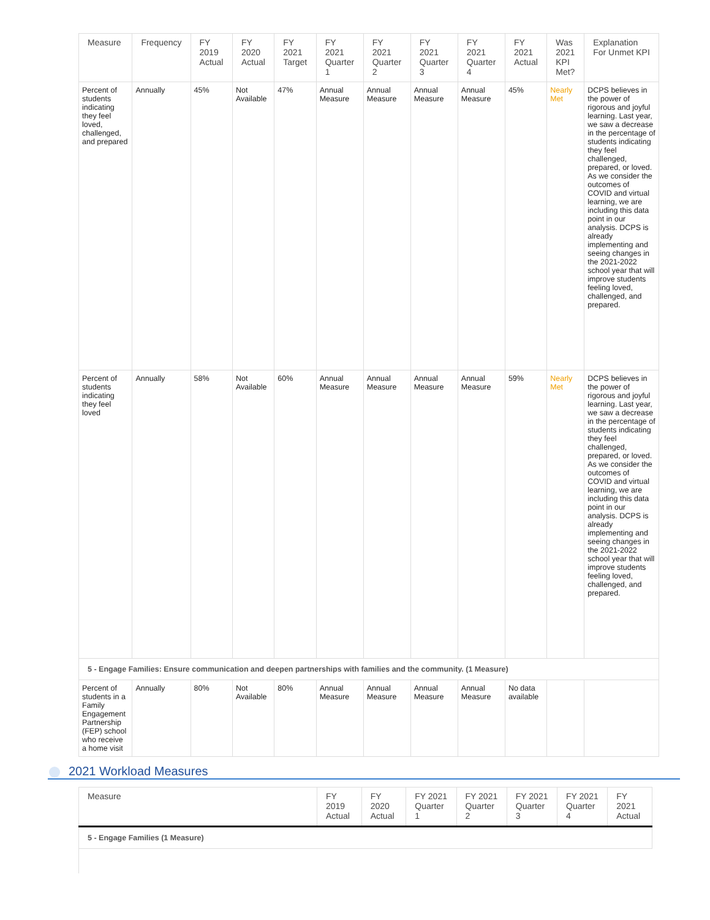| Measure | Frequency | FY 2019 Actual | FY 2020 Actual | FY 2021 Target | FY 2021 Quarter 1 | FY 2021 Quarter 2 | FY 2021 Quarter 3 | FY 2021 Quarter 4 | FY 2021 Actual | Was 2021 KPI Met? | Explanation For Unmet KPI |
| --- | --- | --- | --- | --- | --- | --- | --- | --- | --- | --- | --- |
| Percent of students indicating they feel loved, challenged, and prepared | Annually | 45% | Not Available | 47% | Annual Measure | Annual Measure | Annual Measure | Annual Measure | 45% | Nearly Met | DCPS believes in the power of rigorous and joyful learning. Last year, we saw a decrease in the percentage of students indicating they feel challenged, prepared, or loved. As we consider the outcomes of COVID and virtual learning, we are including this data point in our analysis. DCPS is already implementing and seeing changes in the 2021-2022 school year that will improve students feeling loved, challenged, and prepared. |
| Percent of students indicating they feel loved | Annually | 58% | Not Available | 60% | Annual Measure | Annual Measure | Annual Measure | Annual Measure | 59% | Nearly Met | DCPS believes in the power of rigorous and joyful learning. Last year, we saw a decrease in the percentage of students indicating they feel challenged, prepared, or loved. As we consider the outcomes of COVID and virtual learning, we are including this data point in our analysis. DCPS is already implementing and seeing changes in the 2021-2022 school year that will improve students feeling loved, challenged, and prepared. |
| 5 - Engage Families: Ensure communication and deepen partnerships with families and the community. (1 Measure) | | | | | | | | | | | |
| Percent of students in a Family Engagement Partnership (FEP) school who receive a home visit | Annually | 80% | Not Available | 80% | Annual Measure | Annual Measure | Annual Measure | Annual Measure | No data available | | |
2021 Workload Measures
| Measure | FY 2019 Actual | FY 2020 Actual | FY 2021 Quarter 1 | FY 2021 Quarter 2 | FY 2021 Quarter 3 | FY 2021 Quarter 4 | FY 2021 Actual |
| --- | --- | --- | --- | --- | --- | --- | --- |
| 5 - Engage Families (1 Measure) | | | | | | | |